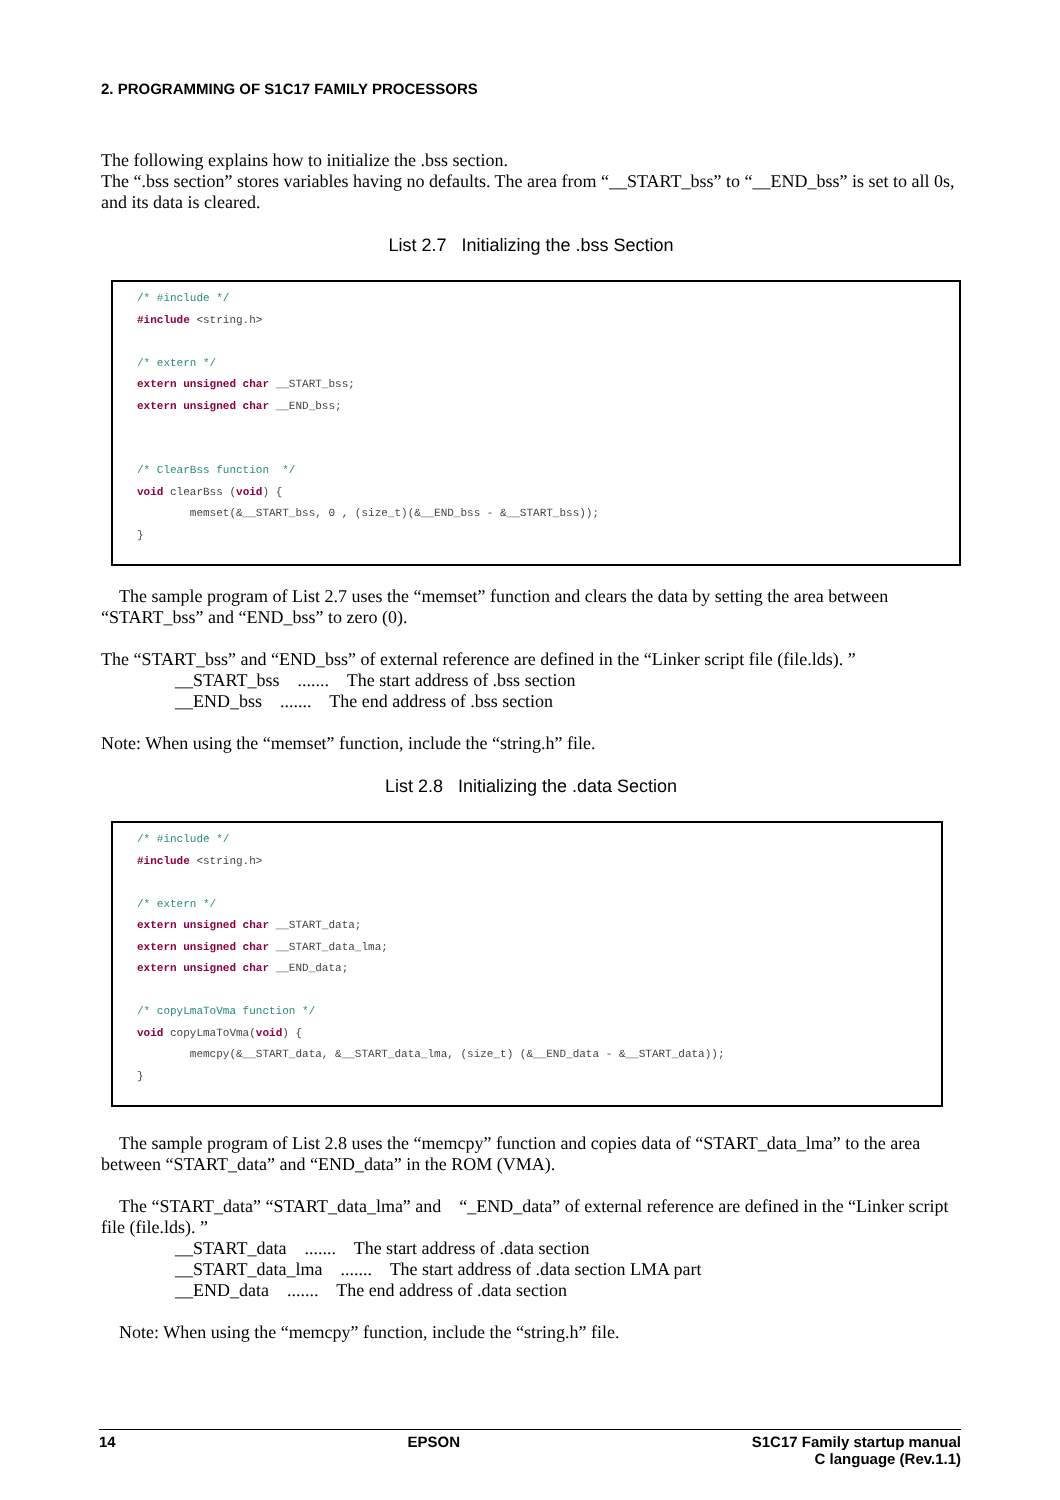2. PROGRAMMING OF S1C17 FAMILY PROCESSORS
The following explains how to initialize the .bss section.
The “.bss section” stores variables having no defaults. The area from “__START_bss” to “__END_bss” is set to all 0s, and its data is cleared.
List 2.7 Initializing the .bss Section
/* #include */ #include <string.h> /* extern */ extern unsigned char __START_bss; extern unsigned char __END_bss; /* ClearBss function */ void clearBss (void) { memset(&__START_bss, 0 , (size_t)(&__END_bss - &__START_bss)); }
The sample program of List 2.7 uses the “memset” function and clears the data by setting the area between “START_bss” and “END_bss” to zero (0).
The “START_bss” and “END_bss” of external reference are defined in the “Linker script file (file.lds). ”
__START_bss ....... The start address of .bss section
__END_bss ....... The end address of .bss section
Note: When using the “memset” function, include the “string.h” file.
List 2.8 Initializing the .data Section
/* #include */ #include <string.h> /* extern */ extern unsigned char __START_data; extern unsigned char __START_data_lma; extern unsigned char __END_data; /* copyLmaToVma function */ void copyLmaToVma(void) { memcpy(&__START_data, &__START_data_lma, (size_t) (&__END_data - &__START_data)); }
The sample program of List 2.8 uses the “memcpy” function and copies data of “START_data_lma” to the area between “START_data” and “END_data” in the ROM (VMA).
The “START_data” “START_data_lma” and “_END_data” of external reference are defined in the “Linker script file (file.lds). ”
__START_data ....... The start address of .data section
__START_data_lma ....... The start address of .data section LMA part
__END_data ....... The end address of .data section
Note: When using the “memcpy” function, include the “string.h” file.
14 EPSON S1C17 Family startup manual
C language (Rev.1.1)